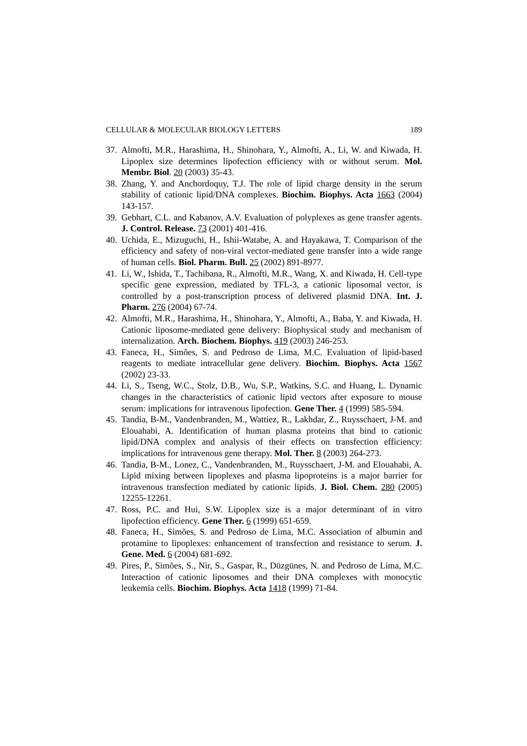CELLULAR & MOLECULAR BIOLOGY LETTERS 189
37. Almofti, M.R., Harashima, H., Shinohara, Y., Almofti, A., Li, W. and Kiwada, H. Lipoplex size determines lipofection efficiency with or without serum. Mol. Membr. Biol. 20 (2003) 35-43.
38. Zhang, Y. and Anchordoquy, T.J. The role of lipid charge density in the serum stability of cationic lipid/DNA complexes. Biochim. Biophys. Acta 1663 (2004) 143-157.
39. Gebhart, C.L. and Kabanov, A.V. Evaluation of polyplexes as gene transfer agents. J. Control. Release. 73 (2001) 401-416.
40. Uchida, E., Mizuguchi, H., Ishii-Watabe, A. and Hayakawa, T. Comparison of the efficiency and safety of non-viral vector-mediated gene transfer into a wide range of human cells. Biol. Pharm. Bull. 25 (2002) 891-8977.
41. Li, W., Ishida, T., Tachibana, R., Almofti, M.R., Wang, X. and Kiwada, H. Cell-type specific gene expression, mediated by TFL-3, a cationic liposomal vector, is controlled by a post-transcription process of delivered plasmid DNA. Int. J. Pharm. 276 (2004) 67-74.
42. Almofti, M.R., Harashima, H., Shinohara, Y., Almofti, A., Baba, Y. and Kiwada, H. Cationic liposome-mediated gene delivery: Biophysical study and mechanism of internalization. Arch. Biochem. Biophys. 419 (2003) 246-253.
43. Faneca, H., Simões, S. and Pedroso de Lima, M.C. Evaluation of lipid-based reagents to mediate intracellular gene delivery. Biochim. Biophys. Acta 1567 (2002) 23-33.
44. Li, S., Tseng, W.C., Stolz, D.B., Wu, S.P., Watkins, S.C. and Huang, L. Dynamic changes in the characteristics of cationic lipid vectors after exposure to mouse serum: implications for intravenous lipofection. Gene Ther. 4 (1999) 585-594.
45. Tandia, B-M., Vandenbranden, M., Wattiez, R., Lakhdar, Z., Ruysschaert, J-M. and Elouahabi, A. Identification of human plasma proteins that bind to cationic lipid/DNA complex and analysis of their effects on transfection efficiency: implications for intravenous gene therapy. Mol. Ther. 8 (2003) 264-273.
46. Tandia, B-M., Lonez, C., Vandenbranden, M., Ruysschaert, J-M. and Elouahabi, A. Lipid mixing between lipoplexes and plasma lipoproteins is a major barrier for intravenous transfection mediated by cationic lipids. J. Biol. Chem. 280 (2005) 12255-12261.
47. Ross, P.C. and Hui, S.W. Lipoplex size is a major determinant of in vitro lipofection efficiency. Gene Ther. 6 (1999) 651-659.
48. Faneca, H., Simões, S. and Pedroso de Lima, M.C. Association of albumin and protamine to lipoplexes: enhancement of transfection and resistance to serum. J. Gene. Med. 6 (2004) 681-692.
49. Pires, P., Simões, S., Nir, S., Gaspar, R., Düzgünes, N. and Pedroso de Lima, M.C. Interaction of cationic liposomes and their DNA complexes with monocytic leukemia cells. Biochim. Biophys. Acta 1418 (1999) 71-84.